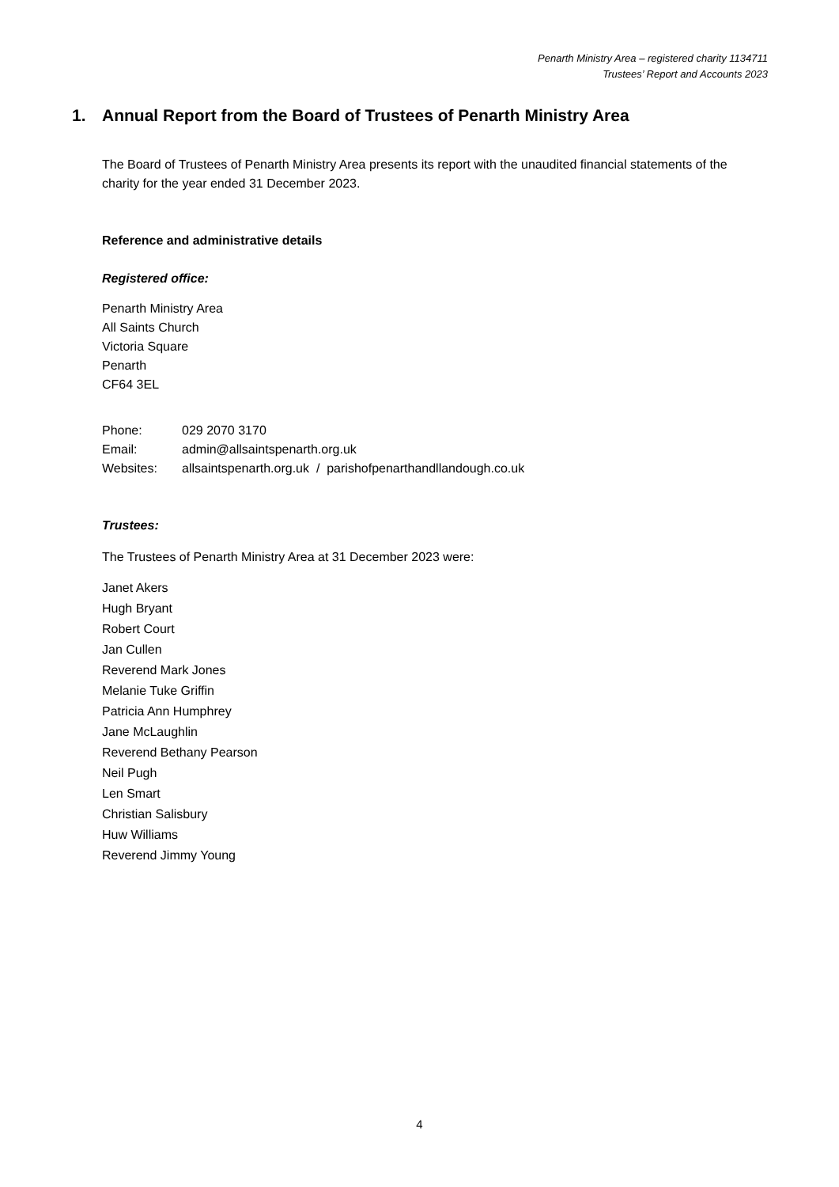Penarth Ministry Area – registered charity 1134711
Trustees’ Report and Accounts 2023
1. Annual Report from the Board of Trustees of Penarth Ministry Area
The Board of Trustees of Penarth Ministry Area presents its report with the unaudited financial statements of the charity for the year ended 31 December 2023.
Reference and administrative details
Registered office:
Penarth Ministry Area
All Saints Church
Victoria Square
Penarth
CF64 3EL
| Phone: | 029 2070 3170 |
| Email: | admin@allsaintspenarth.org.uk |
| Websites: | allsaintspenarth.org.uk / parishofpenarthandllandough.co.uk |
Trustees:
The Trustees of Penarth Ministry Area at 31 December 2023 were:
Janet Akers
Hugh Bryant
Robert Court
Jan Cullen
Reverend Mark Jones
Melanie Tuke Griffin
Patricia Ann Humphrey
Jane McLaughlin
Reverend Bethany Pearson
Neil Pugh
Len Smart
Christian Salisbury
Huw Williams
Reverend Jimmy Young
4